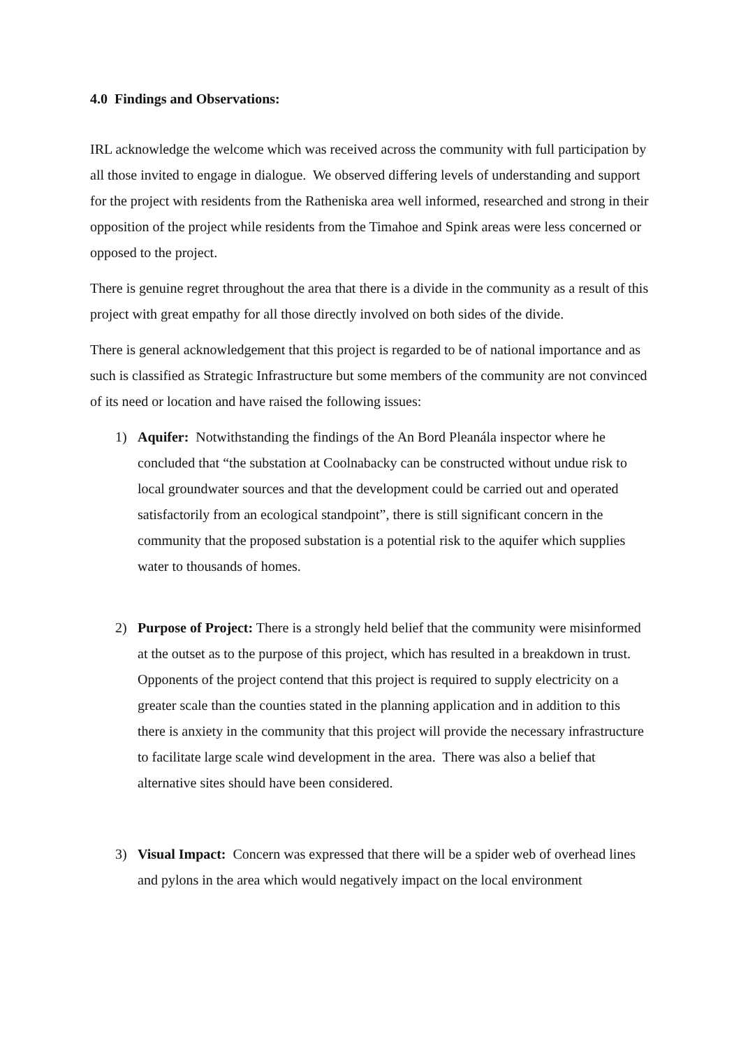4.0 Findings and Observations:
IRL acknowledge the welcome which was received across the community with full participation by all those invited to engage in dialogue. We observed differing levels of understanding and support for the project with residents from the Ratheniska area well informed, researched and strong in their opposition of the project while residents from the Timahoe and Spink areas were less concerned or opposed to the project.
There is genuine regret throughout the area that there is a divide in the community as a result of this project with great empathy for all those directly involved on both sides of the divide.
There is general acknowledgement that this project is regarded to be of national importance and as such is classified as Strategic Infrastructure but some members of the community are not convinced of its need or location and have raised the following issues:
1) Aquifer: Notwithstanding the findings of the An Bord Pleanála inspector where he concluded that “the substation at Coolnabacky can be constructed without undue risk to local groundwater sources and that the development could be carried out and operated satisfactorily from an ecological standpoint”, there is still significant concern in the community that the proposed substation is a potential risk to the aquifer which supplies water to thousands of homes.
2) Purpose of Project: There is a strongly held belief that the community were misinformed at the outset as to the purpose of this project, which has resulted in a breakdown in trust. Opponents of the project contend that this project is required to supply electricity on a greater scale than the counties stated in the planning application and in addition to this there is anxiety in the community that this project will provide the necessary infrastructure to facilitate large scale wind development in the area. There was also a belief that alternative sites should have been considered.
3) Visual Impact: Concern was expressed that there will be a spider web of overhead lines and pylons in the area which would negatively impact on the local environment